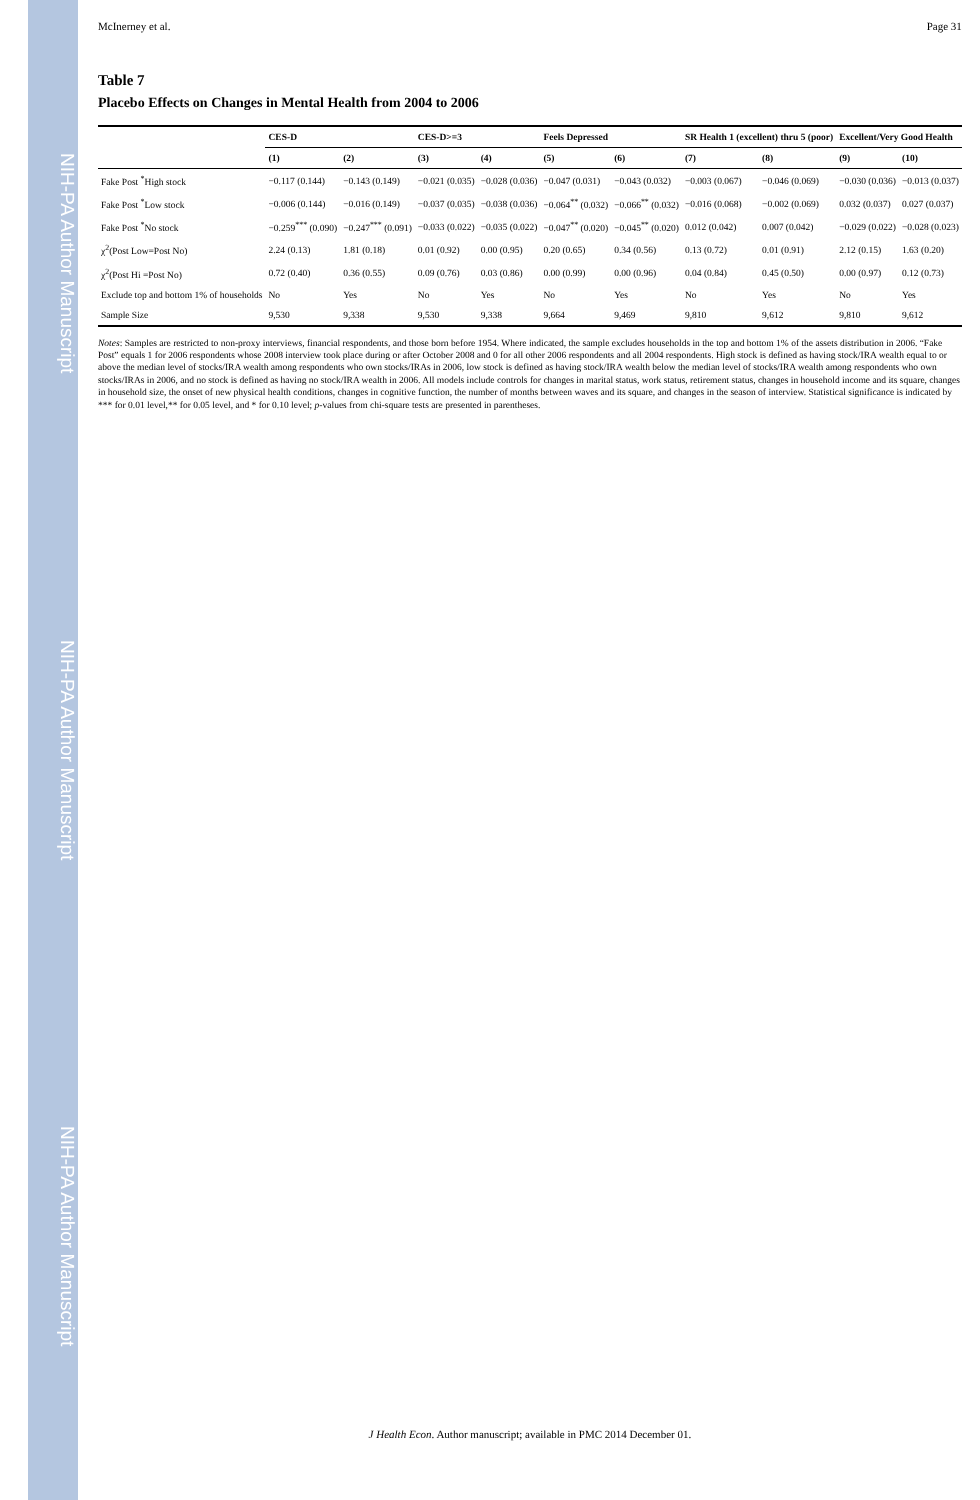NIH-PA Author Manuscript NIH-PA Author Manuscript NIH-PA Author Manuscript
McInerney et al. Page 31
Table 7
Placebo Effects on Changes in Mental Health from 2004 to 2006
| | CES-D | | CES-D>=3 | | Feels Depressed | | SR Health 1 (excellent) thru 5 (poor) | | Excellent/Very Good Health | |
| --- | --- | --- | --- | --- | --- | --- | --- | --- | --- | --- |
| | (1) | (2) | (3) | (4) | (5) | (6) | (7) | (8) | (9) | (10) |
| Fake Post <sup>*</sup>High stock | −0.117 (0.144) | −0.143 (0.149) | −0.021 (0.035) | −0.028 (0.036) | −0.047 (0.031) | −0.043 (0.032) | −0.003 (0.067) | −0.046 (0.069) | −0.030 (0.036) | −0.013 (0.037) |
| Fake Post <sup>*</sup>Low stock | −0.006 (0.144) | −0.016 (0.149) | −0.037 (0.035) | −0.038 (0.036) | −0.064<sup>**</sup> (0.032) | −0.066<sup>**</sup> (0.032) | −0.016 (0.068) | −0.002 (0.069) | 0.032 (0.037) | 0.027 (0.037) |
| Fake Post <sup>*</sup>No stock | −0.259<sup>***</sup> (0.090) | −0.247<sup>***</sup> (0.091) | −0.033 (0.022) | −0.035 (0.022) | −0.047<sup>**</sup> (0.020) | −0.045<sup>**</sup> (0.020) | 0.012 (0.042) | 0.007 (0.042) | −0.029 (0.022) | −0.028 (0.023) |
| χ<sup>2</sup>(Post Low=Post No) | 2.24 (0.13) | 1.81 (0.18) | 0.01 (0.92) | 0.00 (0.95) | 0.20 (0.65) | 0.34 (0.56) | 0.13 (0.72) | 0.01 (0.91) | 2.12 (0.15) | 1.63 (0.20) |
| χ<sup>2</sup>(Post Hi =Post No) | 0.72 (0.40) | 0.36 (0.55) | 0.09 (0.76) | 0.03 (0.86) | 0.00 (0.99) | 0.00 (0.96) | 0.04 (0.84) | 0.45 (0.50) | 0.00 (0.97) | 0.12 (0.73) |
| Exclude top and bottom 1% of households | No | Yes | No | Yes | No | Yes | No | Yes | No | Yes |
| Sample Size | 9,530 | 9,338 | 9,530 | 9,338 | 9,664 | 9,469 | 9,810 | 9,612 | 9,810 | 9,612 |
Notes: Samples are restricted to non-proxy interviews, financial respondents, and those born before 1954. Where indicated, the sample excludes households in the top and bottom 1% of the assets distribution in 2006. “Fake Post” equals 1 for 2006 respondents whose 2008 interview took place during or after October 2008 and 0 for all other 2006 respondents and all 2004 respondents. High stock is defined as having stock/IRA wealth equal to or above the median level of stocks/IRA wealth among respondents who own stocks/IRAs in 2006, low stock is defined as having stock/IRA wealth below the median level of stocks/IRA wealth among respondents who own stocks/IRAs in 2006, and no stock is defined as having no stock/IRA wealth in 2006. All models include controls for changes in marital status, work status, retirement status, changes in household income and its square, changes in household size, the onset of new physical health conditions, changes in cognitive function, the number of months between waves and its square, and changes in the season of interview. Statistical significance is indicated by *** for 0.01 level,** for 0.05 level, and * for 0.10 level; p-values from chi-square tests are presented in parentheses.
J Health Econ. Author manuscript; available in PMC 2014 December 01.